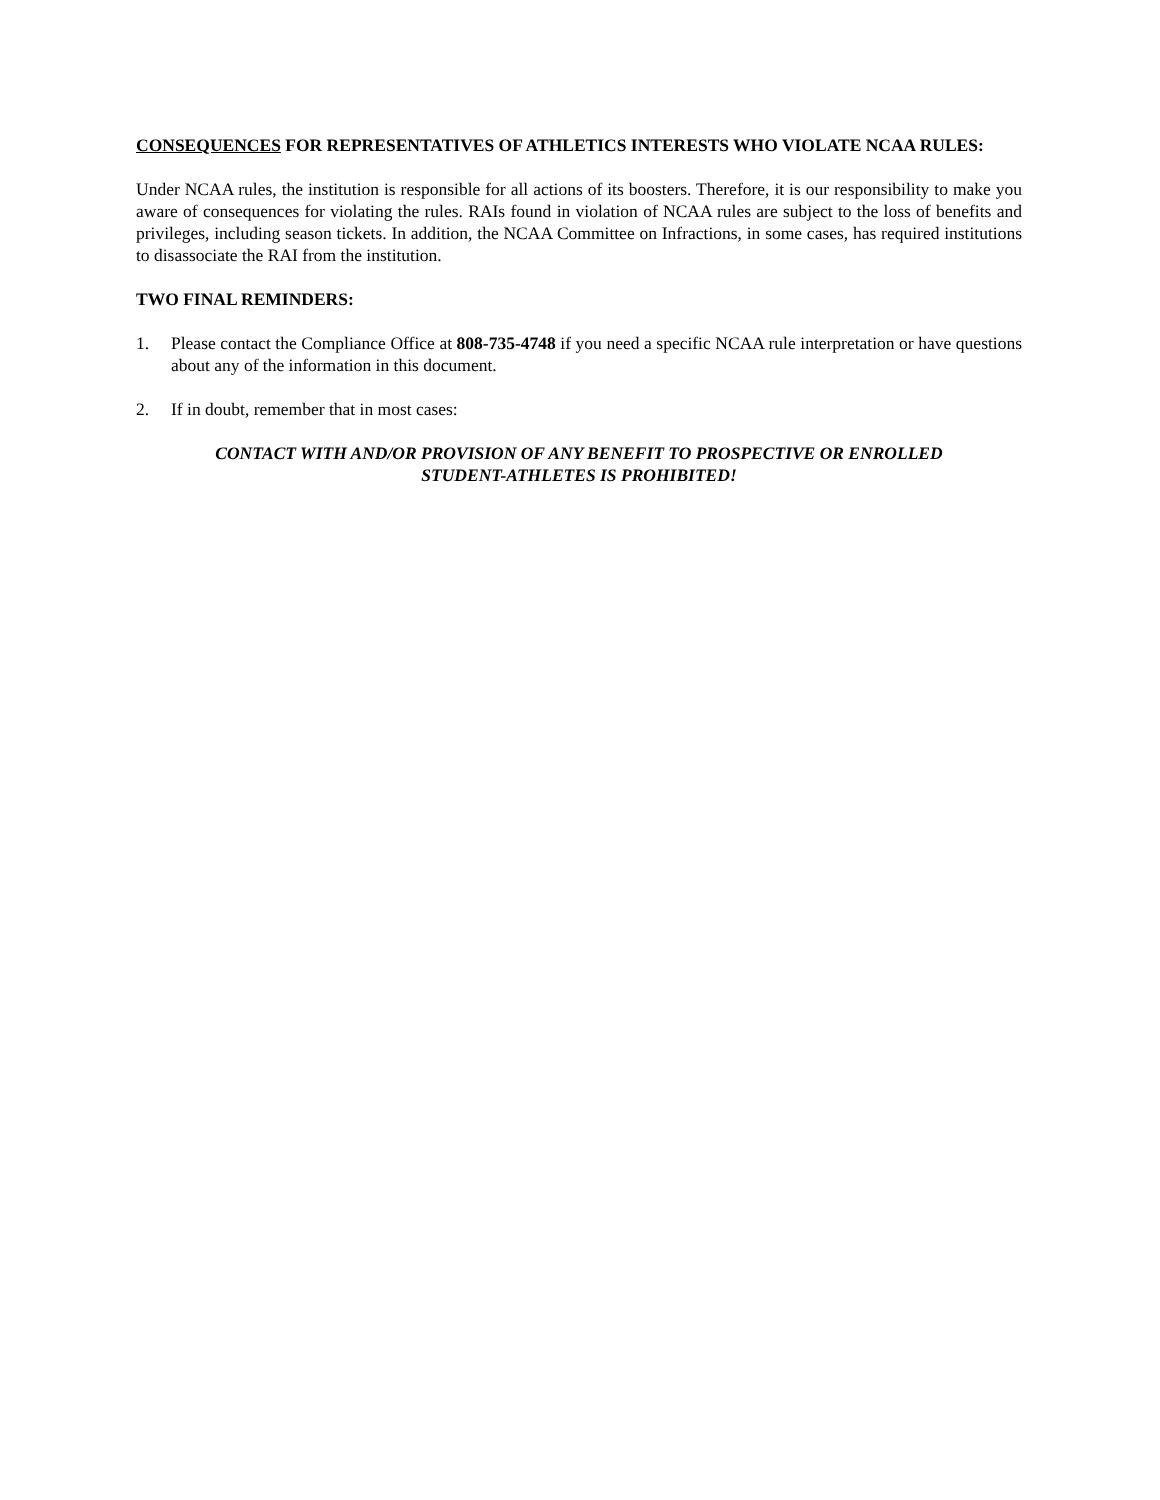CONSEQUENCES FOR REPRESENTATIVES OF ATHLETICS INTERESTS WHO VIOLATE NCAA RULES:
Under NCAA rules, the institution is responsible for all actions of its boosters. Therefore, it is our responsibility to make you aware of consequences for violating the rules. RAIs found in violation of NCAA rules are subject to the loss of benefits and privileges, including season tickets. In addition, the NCAA Committee on Infractions, in some cases, has required institutions to disassociate the RAI from the institution.
TWO FINAL REMINDERS:
1. Please contact the Compliance Office at 808-735-4748 if you need a specific NCAA rule interpretation or have questions about any of the information in this document.
2. If in doubt, remember that in most cases:
CONTACT WITH AND/OR PROVISION OF ANY BENEFIT TO PROSPECTIVE OR ENROLLED
STUDENT-ATHLETES IS PROHIBITED!